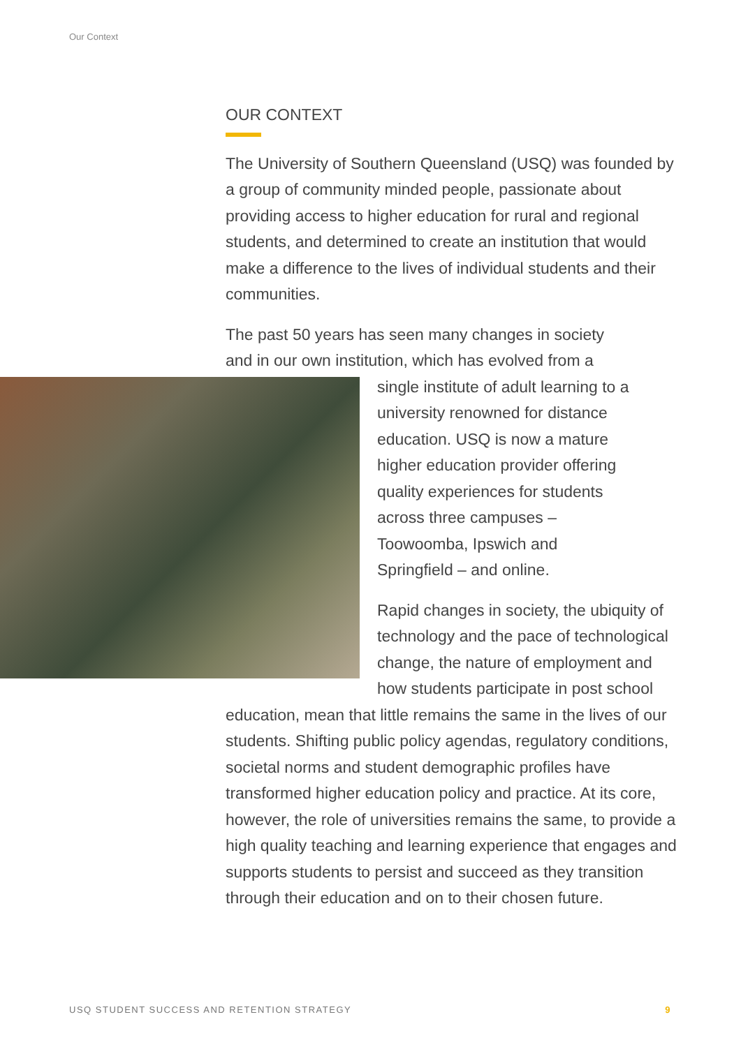Our Context
OUR CONTEXT
The University of Southern Queensland (USQ) was founded by a group of community minded people, passionate about providing access to higher education for rural and regional students, and determined to create an institution that would make a difference to the lives of individual students and their communities.
The past 50 years has seen many changes in society and in our own institution, which has evolved from a single institute of adult learning to a university renowned for distance education. USQ is now a mature higher education provider offering quality experiences for students across three campuses – Toowoomba, Ipswich and Springfield – and online.
Rapid changes in society, the ubiquity of technology and the pace of technological change, the nature of employment and how students participate in post school education, mean that little remains the same in the lives of our students. Shifting public policy agendas, regulatory conditions, societal norms and student demographic profiles have transformed higher education policy and practice. At its core, however, the role of universities remains the same, to provide a high quality teaching and learning experience that engages and supports students to persist and succeed as they transition through their education and on to their chosen future.
USQ STUDENT SUCCESS AND RETENTION STRATEGY 9